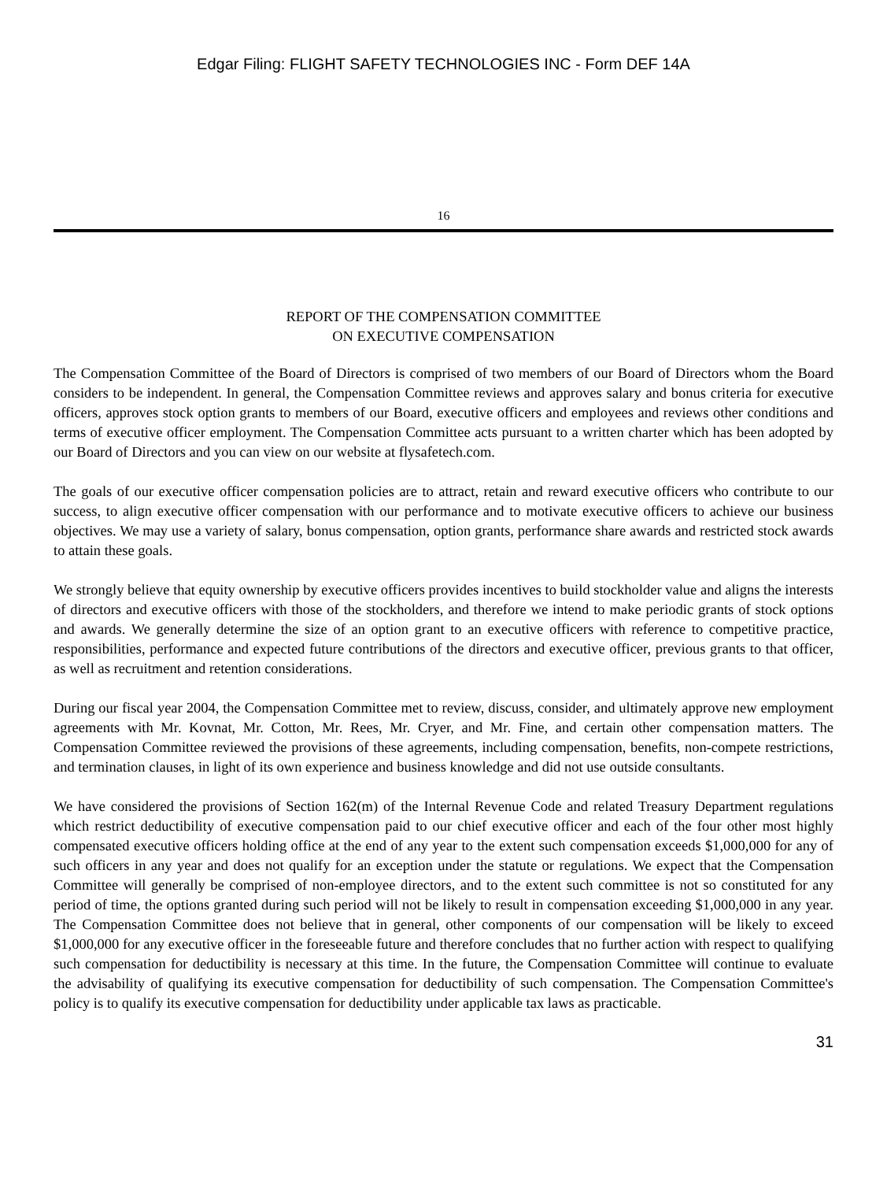Edgar Filing: FLIGHT SAFETY TECHNOLOGIES INC - Form DEF 14A
16
REPORT OF THE COMPENSATION COMMITTEE
ON EXECUTIVE COMPENSATION
The Compensation Committee of the Board of Directors is comprised of two members of our Board of Directors whom the Board considers to be independent. In general, the Compensation Committee reviews and approves salary and bonus criteria for executive officers, approves stock option grants to members of our Board, executive officers and employees and reviews other conditions and terms of executive officer employment. The Compensation Committee acts pursuant to a written charter which has been adopted by our Board of Directors and you can view on our website at flysafetech.com.
The goals of our executive officer compensation policies are to attract, retain and reward executive officers who contribute to our success, to align executive officer compensation with our performance and to motivate executive officers to achieve our business objectives. We may use a variety of salary, bonus compensation, option grants, performance share awards and restricted stock awards to attain these goals.
We strongly believe that equity ownership by executive officers provides incentives to build stockholder value and aligns the interests of directors and executive officers with those of the stockholders, and therefore we intend to make periodic grants of stock options and awards. We generally determine the size of an option grant to an executive officers with reference to competitive practice, responsibilities, performance and expected future contributions of the directors and executive officer, previous grants to that officer, as well as recruitment and retention considerations.
During our fiscal year 2004, the Compensation Committee met to review, discuss, consider, and ultimately approve new employment agreements with Mr. Kovnat, Mr. Cotton, Mr. Rees, Mr. Cryer, and Mr. Fine, and certain other compensation matters. The Compensation Committee reviewed the provisions of these agreements, including compensation, benefits, non-compete restrictions, and termination clauses, in light of its own experience and business knowledge and did not use outside consultants.
We have considered the provisions of Section 162(m) of the Internal Revenue Code and related Treasury Department regulations which restrict deductibility of executive compensation paid to our chief executive officer and each of the four other most highly compensated executive officers holding office at the end of any year to the extent such compensation exceeds $1,000,000 for any of such officers in any year and does not qualify for an exception under the statute or regulations. We expect that the Compensation Committee will generally be comprised of non-employee directors, and to the extent such committee is not so constituted for any period of time, the options granted during such period will not be likely to result in compensation exceeding $1,000,000 in any year. The Compensation Committee does not believe that in general, other components of our compensation will be likely to exceed $1,000,000 for any executive officer in the foreseeable future and therefore concludes that no further action with respect to qualifying such compensation for deductibility is necessary at this time. In the future, the Compensation Committee will continue to evaluate the advisability of qualifying its executive compensation for deductibility of such compensation. The Compensation Committee's policy is to qualify its executive compensation for deductibility under applicable tax laws as practicable.
31